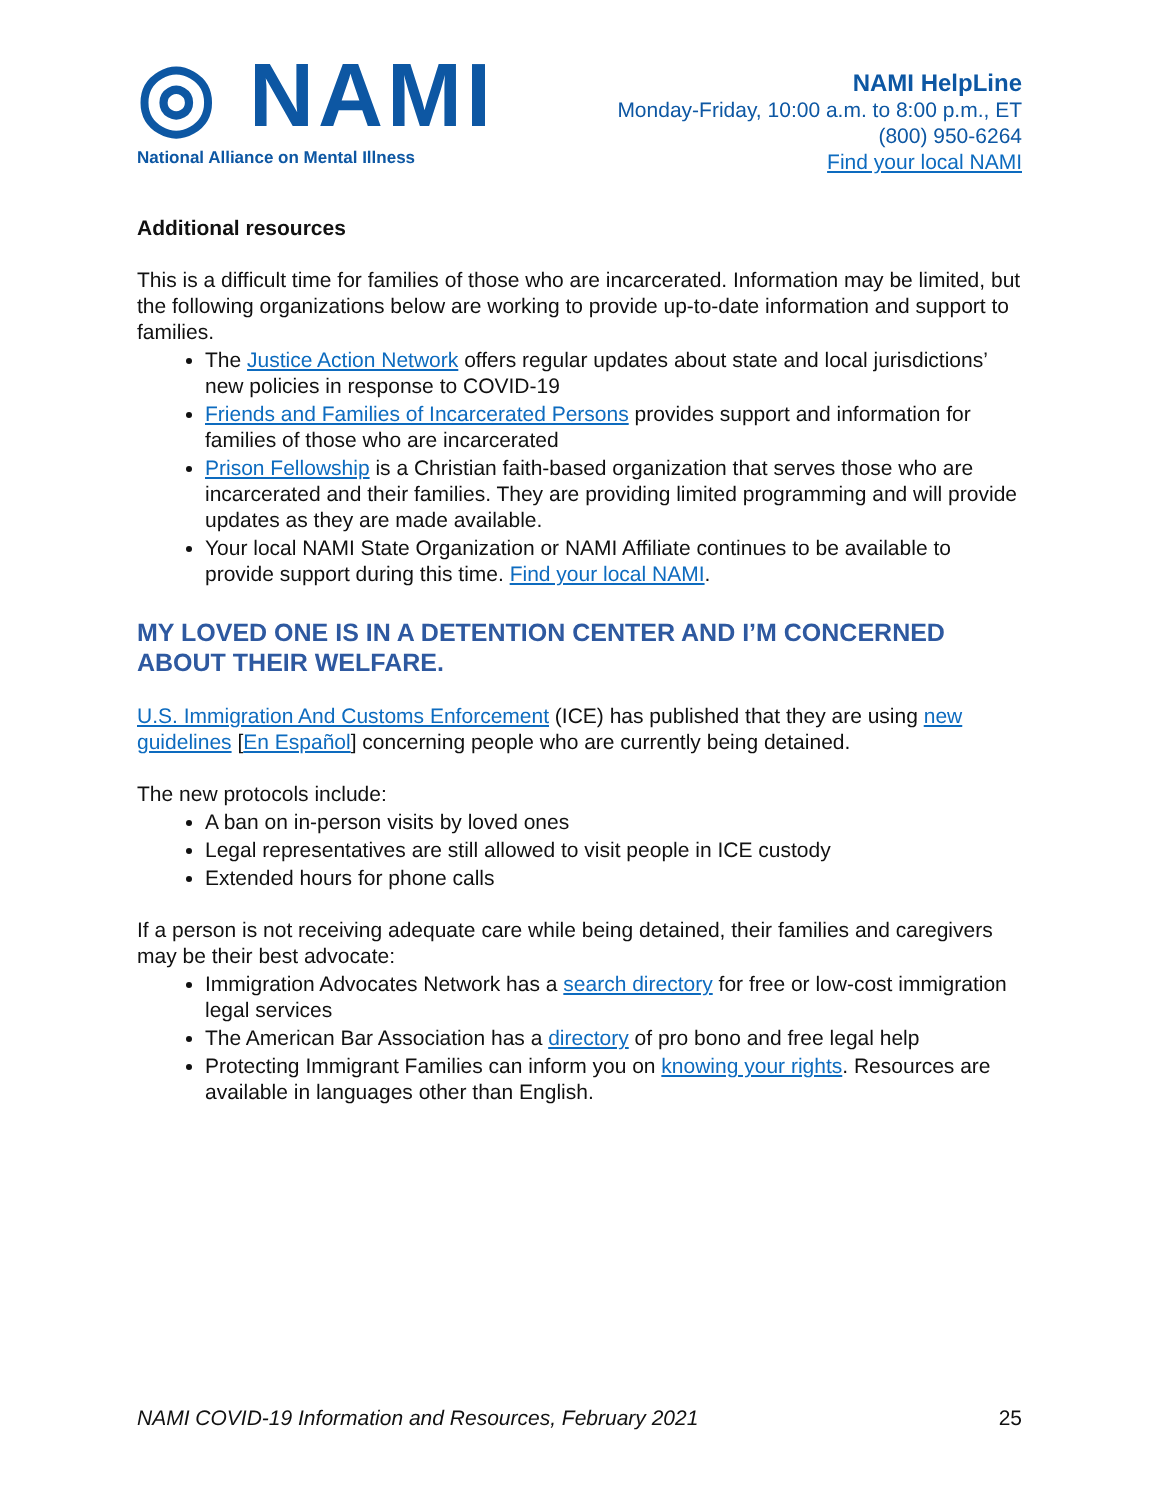◎ NAMI
National Alliance on Mental Illness
NAMI HelpLine
Monday-Friday, 10:00 a.m. to 8:00 p.m., ET
(800) 950-6264
Find your local NAMI
Additional resources
This is a difficult time for families of those who are incarcerated. Information may be limited, but the following organizations below are working to provide up-to-date information and support to families.
The Justice Action Network offers regular updates about state and local jurisdictions’ new policies in response to COVID-19
Friends and Families of Incarcerated Persons provides support and information for families of those who are incarcerated
Prison Fellowship is a Christian faith-based organization that serves those who are incarcerated and their families. They are providing limited programming and will provide updates as they are made available.
Your local NAMI State Organization or NAMI Affiliate continues to be available to provide support during this time. Find your local NAMI.
MY LOVED ONE IS IN A DETENTION CENTER AND I’M CONCERNED ABOUT THEIR WELFARE.
U.S. Immigration And Customs Enforcement (ICE) has published that they are using new guidelines [En Español] concerning people who are currently being detained.
The new protocols include:
A ban on in-person visits by loved ones
Legal representatives are still allowed to visit people in ICE custody
Extended hours for phone calls
If a person is not receiving adequate care while being detained, their families and caregivers may be their best advocate:
Immigration Advocates Network has a search directory for free or low-cost immigration legal services
The American Bar Association has a directory of pro bono and free legal help
Protecting Immigrant Families can inform you on knowing your rights. Resources are available in languages other than English.
NAMI COVID-19 Information and Resources, February 2021 25